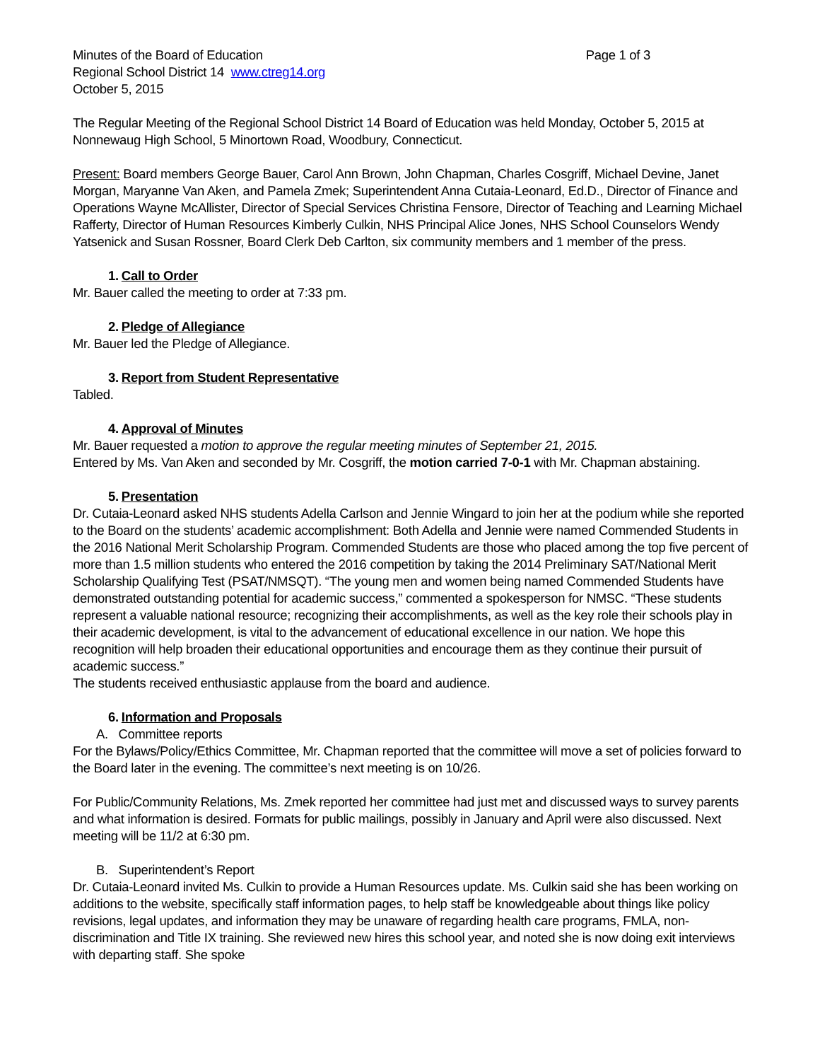Minutes of the Board of Education Page 1 of 3
Regional School District 14 www.ctreg14.org
October 5, 2015
The Regular Meeting of the Regional School District 14 Board of Education was held Monday, October 5, 2015 at Nonnewaug High School, 5 Minortown Road, Woodbury, Connecticut.
Present: Board members George Bauer, Carol Ann Brown, John Chapman, Charles Cosgriff, Michael Devine, Janet Morgan, Maryanne Van Aken, and Pamela Zmek; Superintendent Anna Cutaia-Leonard, Ed.D., Director of Finance and Operations Wayne McAllister, Director of Special Services Christina Fensore, Director of Teaching and Learning Michael Rafferty, Director of Human Resources Kimberly Culkin, NHS Principal Alice Jones, NHS School Counselors Wendy Yatsenick and Susan Rossner, Board Clerk Deb Carlton, six community members and 1 member of the press.
1. Call to Order
Mr. Bauer called the meeting to order at 7:33 pm.
2. Pledge of Allegiance
Mr. Bauer led the Pledge of Allegiance.
3. Report from Student Representative
Tabled.
4. Approval of Minutes
Mr. Bauer requested a motion to approve the regular meeting minutes of September 21, 2015.
Entered by Ms. Van Aken and seconded by Mr. Cosgriff, the motion carried 7-0-1 with Mr. Chapman abstaining.
5. Presentation
Dr. Cutaia-Leonard asked NHS students Adella Carlson and Jennie Wingard to join her at the podium while she reported to the Board on the students’ academic accomplishment: Both Adella and Jennie were named Commended Students in the 2016 National Merit Scholarship Program. Commended Students are those who placed among the top five percent of more than 1.5 million students who entered the 2016 competition by taking the 2014 Preliminary SAT/National Merit Scholarship Qualifying Test (PSAT/NMSQT). “The young men and women being named Commended Students have demonstrated outstanding potential for academic success,” commented a spokesperson for NMSC. “These students represent a valuable national resource; recognizing their accomplishments, as well as the key role their schools play in their academic development, is vital to the advancement of educational excellence in our nation. We hope this recognition will help broaden their educational opportunities and encourage them as they continue their pursuit of academic success.”
The students received enthusiastic applause from the board and audience.
6. Information and Proposals
A. Committee reports
For the Bylaws/Policy/Ethics Committee, Mr. Chapman reported that the committee will move a set of policies forward to the Board later in the evening. The committee’s next meeting is on 10/26.
For Public/Community Relations, Ms. Zmek reported her committee had just met and discussed ways to survey parents and what information is desired. Formats for public mailings, possibly in January and April were also discussed. Next meeting will be 11/2 at 6:30 pm.
B. Superintendent’s Report
Dr. Cutaia-Leonard invited Ms. Culkin to provide a Human Resources update. Ms. Culkin said she has been working on additions to the website, specifically staff information pages, to help staff be knowledgeable about things like policy revisions, legal updates, and information they may be unaware of regarding health care programs, FMLA, non-discrimination and Title IX training. She reviewed new hires this school year, and noted she is now doing exit interviews with departing staff. She spoke